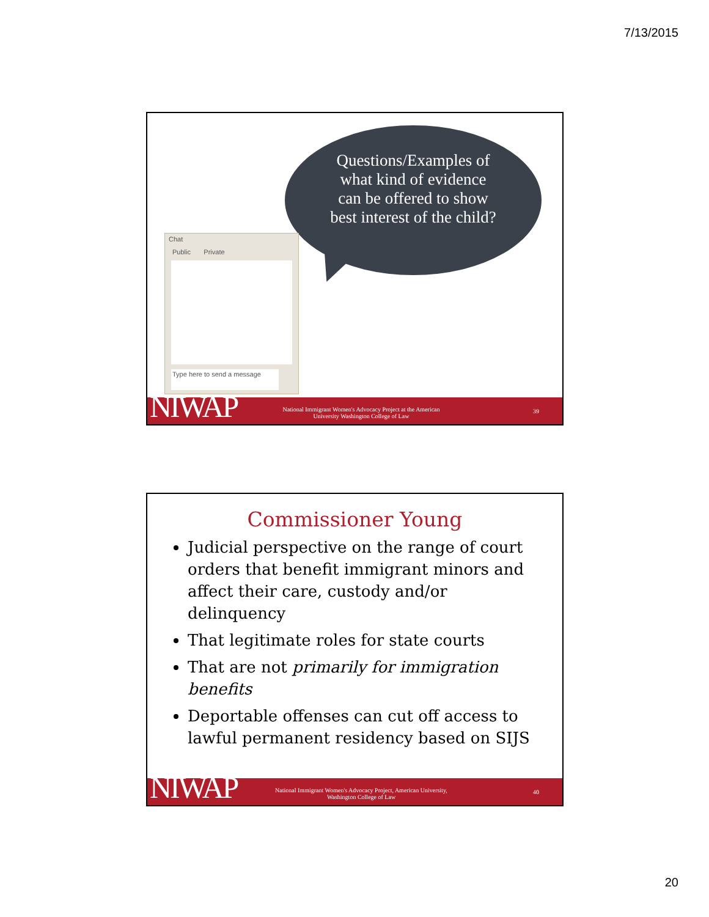7/13/2015
Questions/Examples of what kind of evidence can be offered to show best interest of the child?
Chat
Public Private
Type here to send a message
NIWAP
National Immigrant Women's Advocacy Project at the American University Washington College of Law
39
Commissioner Young
Judicial perspective on the range of court orders that benefit immigrant minors and affect their care, custody and/or delinquency
That legitimate roles for state courts
That are not primarily for immigration benefits
Deportable offenses can cut off access to lawful permanent residency based on SIJS
NIWAP
National Immigrant Women's Advocacy Project, American University, Washington College of Law
40
20